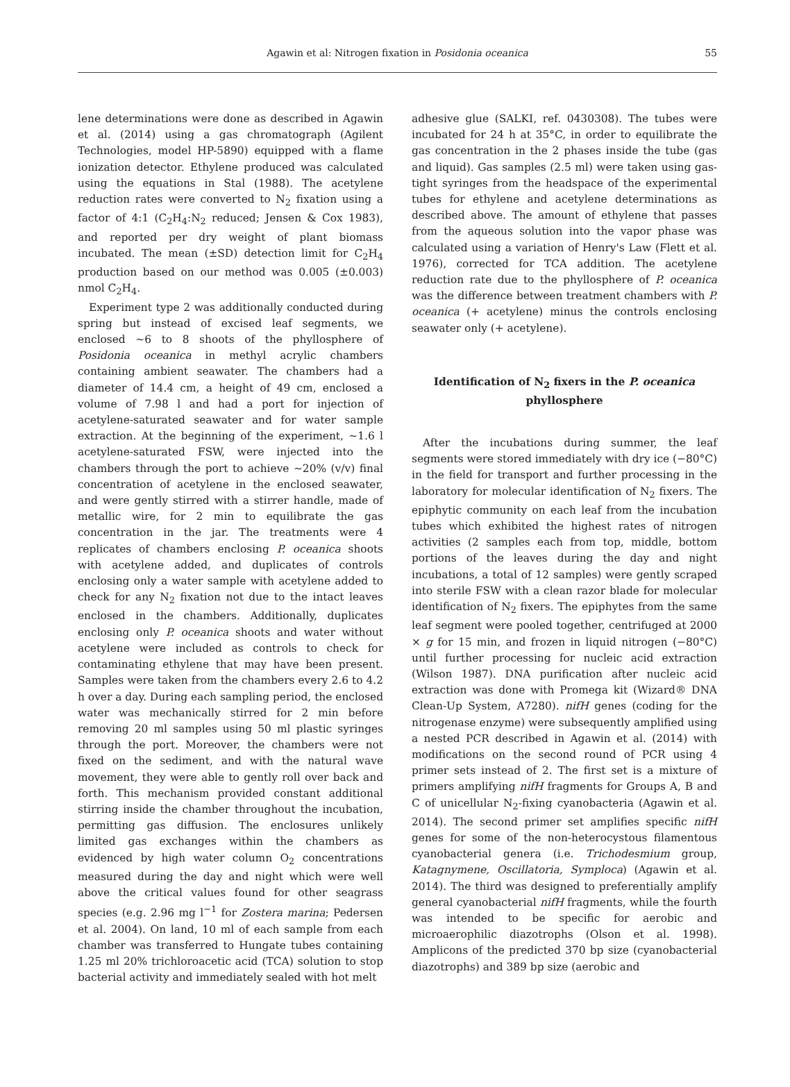Agawin et al: Nitrogen fixation in Posidonia oceanica
55
lene determinations were done as described in Agawin et al. (2014) using a gas chromatograph (Agilent Technologies, model HP-5890) equipped with a flame ionization detector. Ethylene produced was calculated using the equations in Stal (1988). The acetylene reduction rates were converted to N<sub>2</sub> fixation using a factor of 4:1 (C<sub>2</sub>H<sub>4</sub>:N<sub>2</sub> reduced; Jensen & Cox 1983), and reported per dry weight of plant biomass incubated. The mean (±SD) detection limit for C<sub>2</sub>H<sub>4</sub> production based on our method was 0.005 (±0.003) nmol C<sub>2</sub>H<sub>4</sub>.
Experiment type 2 was additionally conducted during spring but instead of excised leaf segments, we enclosed ~6 to 8 shoots of the phyllosphere of Posidonia oceanica in methyl acrylic chambers containing ambient seawater. The chambers had a diameter of 14.4 cm, a height of 49 cm, enclosed a volume of 7.98 l and had a port for injection of acetylene-saturated seawater and for water sample extraction. At the beginning of the experiment, ~1.6 l acetylene-saturated FSW, were injected into the chambers through the port to achieve ~20% (v/v) final concentration of acetylene in the enclosed seawater, and were gently stirred with a stirrer handle, made of metallic wire, for 2 min to equilibrate the gas concentration in the jar. The treatments were 4 replicates of chambers enclosing P. oceanica shoots with acetylene added, and duplicates of controls enclosing only a water sample with acetylene added to check for any N<sub>2</sub> fixation not due to the intact leaves enclosed in the chambers. Additionally, duplicates enclosing only P. oceanica shoots and water without acetylene were included as controls to check for contaminating ethylene that may have been present. Samples were taken from the chambers every 2.6 to 4.2 h over a day. During each sampling period, the enclosed water was mechanically stirred for 2 min before removing 20 ml samples using 50 ml plastic syringes through the port. Moreover, the chambers were not fixed on the sediment, and with the natural wave movement, they were able to gently roll over back and forth. This mechanism provided constant additional stirring inside the chamber throughout the incubation, permitting gas diffusion. The enclosures unlikely limited gas exchanges within the chambers as evidenced by high water column O<sub>2</sub> concentrations measured during the day and night which were well above the critical values found for other seagrass species (e.g. 2.96 mg l<sup>−1</sup> for Zostera marina; Pedersen et al. 2004). On land, 10 ml of each sample from each chamber was transferred to Hungate tubes containing 1.25 ml 20% trichloroacetic acid (TCA) solution to stop bacterial activity and immediately sealed with hot melt
adhesive glue (SALKI, ref. 0430308). The tubes were incubated for 24 h at 35°C, in order to equilibrate the gas concentration in the 2 phases inside the tube (gas and liquid). Gas samples (2.5 ml) were taken using gas-tight syringes from the headspace of the experimental tubes for ethylene and acetylene determinations as described above. The amount of ethylene that passes from the aqueous solution into the vapor phase was calculated using a variation of Henry's Law (Flett et al. 1976), corrected for TCA addition. The acetylene reduction rate due to the phyllosphere of P. oceanica was the difference between treatment chambers with P. oceanica (+ acetylene) minus the controls enclosing seawater only (+ acetylene).
Identification of N<sub>2</sub> fixers in the P. oceanica
phyllosphere
After the incubations during summer, the leaf segments were stored immediately with dry ice (−80°C) in the field for transport and further processing in the laboratory for molecular identification of N<sub>2</sub> fixers. The epiphytic community on each leaf from the incubation tubes which exhibited the highest rates of nitrogen activities (2 samples each from top, middle, bottom portions of the leaves during the day and night incubations, a total of 12 samples) were gently scraped into sterile FSW with a clean razor blade for molecular identification of N<sub>2</sub> fixers. The epiphytes from the same leaf segment were pooled together, centrifuged at 2000 × g for 15 min, and frozen in liquid nitrogen (−80°C) until further processing for nucleic acid extraction (Wilson 1987). DNA purification after nucleic acid extraction was done with Promega kit (Wizard® DNA Clean-Up System, A7280). nifH genes (coding for the nitrogenase enzyme) were subsequently amplified using a nested PCR described in Agawin et al. (2014) with modifications on the second round of PCR using 4 primer sets instead of 2. The first set is a mixture of primers amplifying nifH fragments for Groups A, B and C of unicellular N<sub>2</sub>-fixing cyanobacteria (Agawin et al. 2014). The second primer set amplifies specific nifH genes for some of the non-heterocystous filamentous cyanobacterial genera (i.e. Trichodesmium group, Katagnymene, Oscillatoria, Symploca) (Agawin et al. 2014). The third was designed to preferentially amplify general cyanobacterial nifH fragments, while the fourth was intended to be specific for aerobic and microaerophilic diazotrophs (Olson et al. 1998). Amplicons of the predicted 370 bp size (cyanobacterial diazotrophs) and 389 bp size (aerobic and